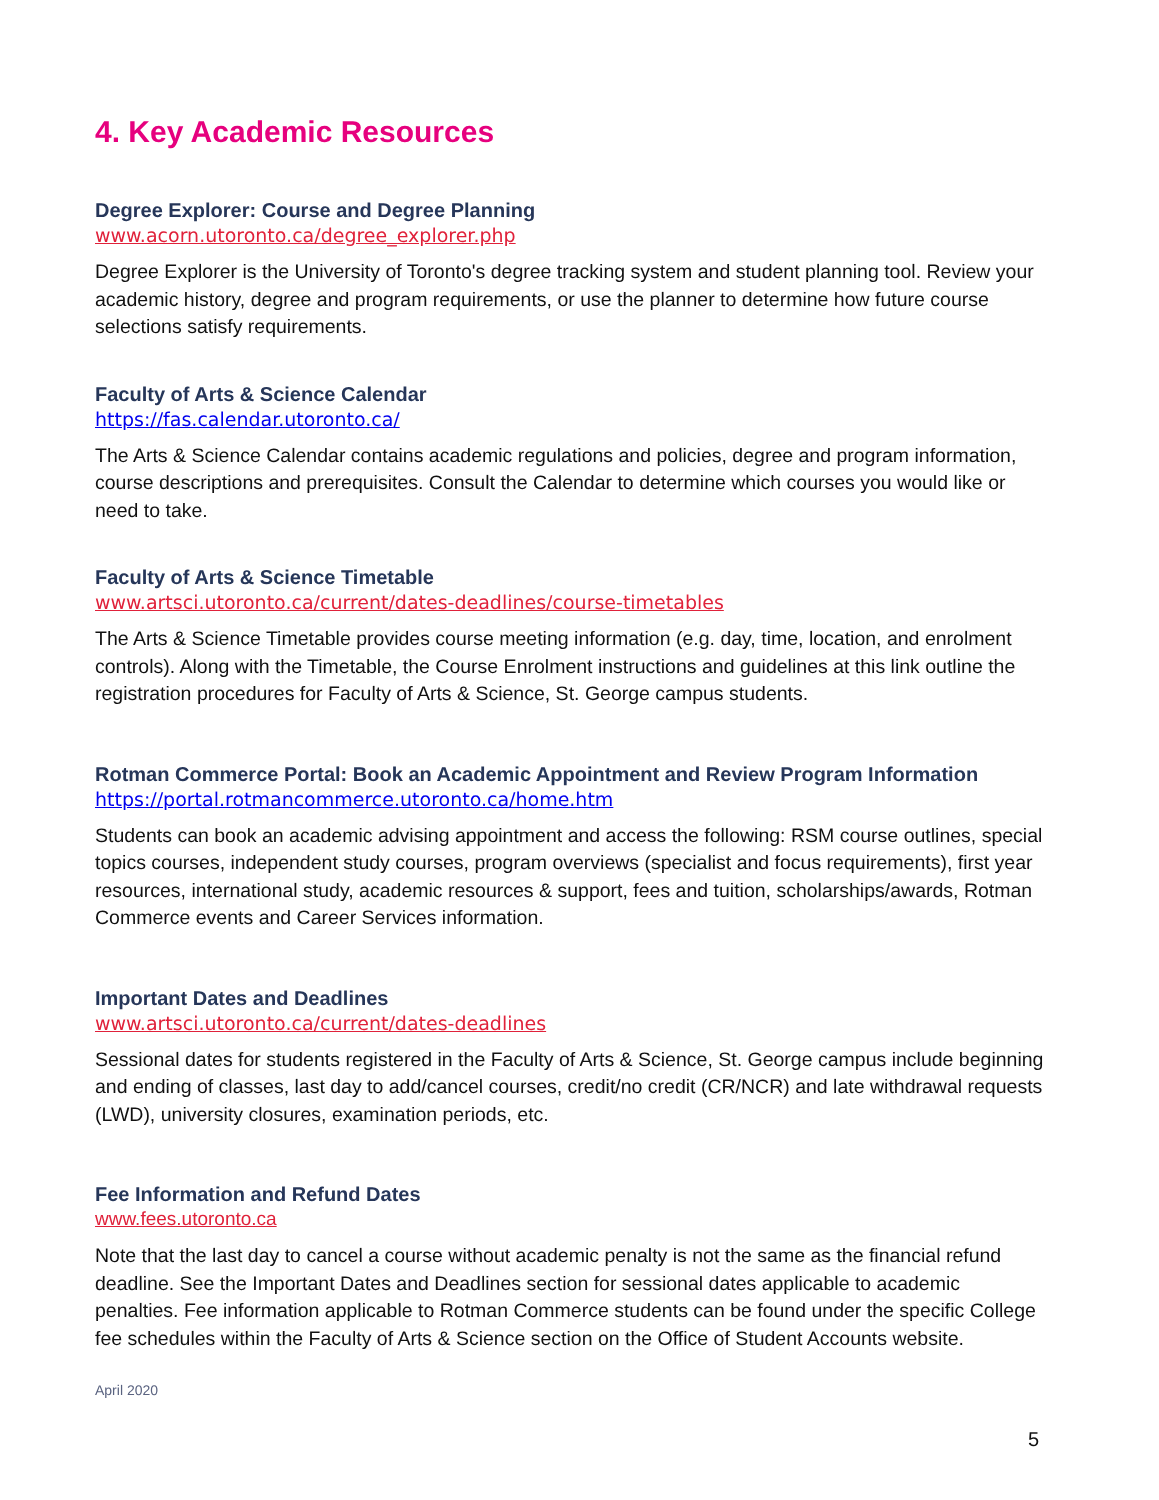4. Key Academic Resources
Degree Explorer: Course and Degree Planning
www.acorn.utoronto.ca/degree_explorer.php
Degree Explorer is the University of Toronto's degree tracking system and student planning tool. Review your academic history, degree and program requirements, or use the planner to determine how future course selections satisfy requirements.
Faculty of Arts & Science Calendar
https://fas.calendar.utoronto.ca/
The Arts & Science Calendar contains academic regulations and policies, degree and program information, course descriptions and prerequisites. Consult the Calendar to determine which courses you would like or need to take.
Faculty of Arts & Science Timetable
www.artsci.utoronto.ca/current/dates-deadlines/course-timetables
The Arts & Science Timetable provides course meeting information (e.g. day, time, location, and enrolment controls). Along with the Timetable, the Course Enrolment instructions and guidelines at this link outline the registration procedures for Faculty of Arts & Science, St. George campus students.
Rotman Commerce Portal: Book an Academic Appointment and Review Program Information
https://portal.rotmancommerce.utoronto.ca/home.htm
Students can book an academic advising appointment and access the following: RSM course outlines, special topics courses, independent study courses, program overviews (specialist and focus requirements), first year resources, international study, academic resources & support, fees and tuition, scholarships/awards, Rotman Commerce events and Career Services information.
Important Dates and Deadlines
www.artsci.utoronto.ca/current/dates-deadlines
Sessional dates for students registered in the Faculty of Arts & Science, St. George campus include beginning and ending of classes, last day to add/cancel courses, credit/no credit (CR/NCR) and late withdrawal requests (LWD), university closures, examination periods, etc.
Fee Information and Refund Dates
www.fees.utoronto.ca
Note that the last day to cancel a course without academic penalty is not the same as the financial refund deadline. See the Important Dates and Deadlines section for sessional dates applicable to academic penalties. Fee information applicable to Rotman Commerce students can be found under the specific College fee schedules within the Faculty of Arts & Science section on the Office of Student Accounts website.
April 2020
5